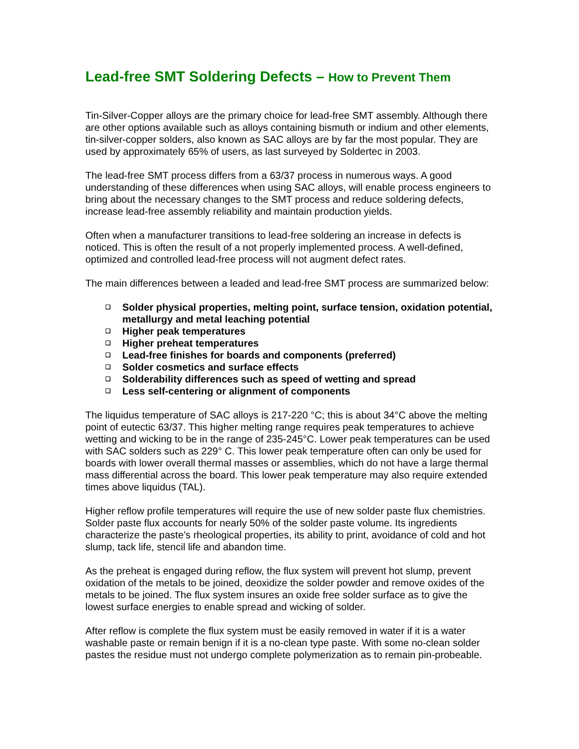Lead-free SMT Soldering Defects – How to Prevent Them
Tin-Silver-Copper alloys are the primary choice for lead-free SMT assembly. Although there are other options available such as alloys containing bismuth or indium and other elements, tin-silver-copper solders, also known as SAC alloys are by far the most popular. They are used by approximately 65% of users, as last surveyed by Soldertec in 2003.
The lead-free SMT process differs from a 63/37 process in numerous ways. A good understanding of these differences when using SAC alloys, will enable process engineers to bring about the necessary changes to the SMT process and reduce soldering defects, increase lead-free assembly reliability and maintain production yields.
Often when a manufacturer transitions to lead-free soldering an increase in defects is noticed. This is often the result of a not properly implemented process. A well-defined, optimized and controlled lead-free process will not augment defect rates.
The main differences between a leaded and lead-free SMT process are summarized below:
❑ Solder physical properties, melting point, surface tension, oxidation potential, metallurgy and metal leaching potential
❑ Higher peak temperatures
❑ Higher preheat temperatures
❑ Lead-free finishes for boards and components (preferred)
❑ Solder cosmetics and surface effects
❑ Solderability differences such as speed of wetting and spread
❑ Less self-centering or alignment of components
The liquidus temperature of SAC alloys is 217-220 °C; this is about 34°C above the melting point of eutectic 63/37. This higher melting range requires peak temperatures to achieve wetting and wicking to be in the range of 235-245°C. Lower peak temperatures can be used with SAC solders such as 229° C. This lower peak temperature often can only be used for boards with lower overall thermal masses or assemblies, which do not have a large thermal mass differential across the board. This lower peak temperature may also require extended times above liquidus (TAL).
Higher reflow profile temperatures will require the use of new solder paste flux chemistries. Solder paste flux accounts for nearly 50% of the solder paste volume. Its ingredients characterize the paste’s rheological properties, its ability to print, avoidance of cold and hot slump, tack life, stencil life and abandon time.
As the preheat is engaged during reflow, the flux system will prevent hot slump, prevent oxidation of the metals to be joined, deoxidize the solder powder and remove oxides of the metals to be joined. The flux system insures an oxide free solder surface as to give the lowest surface energies to enable spread and wicking of solder.
After reflow is complete the flux system must be easily removed in water if it is a water washable paste or remain benign if it is a no-clean type paste. With some no-clean solder pastes the residue must not undergo complete polymerization as to remain pin-probeable.